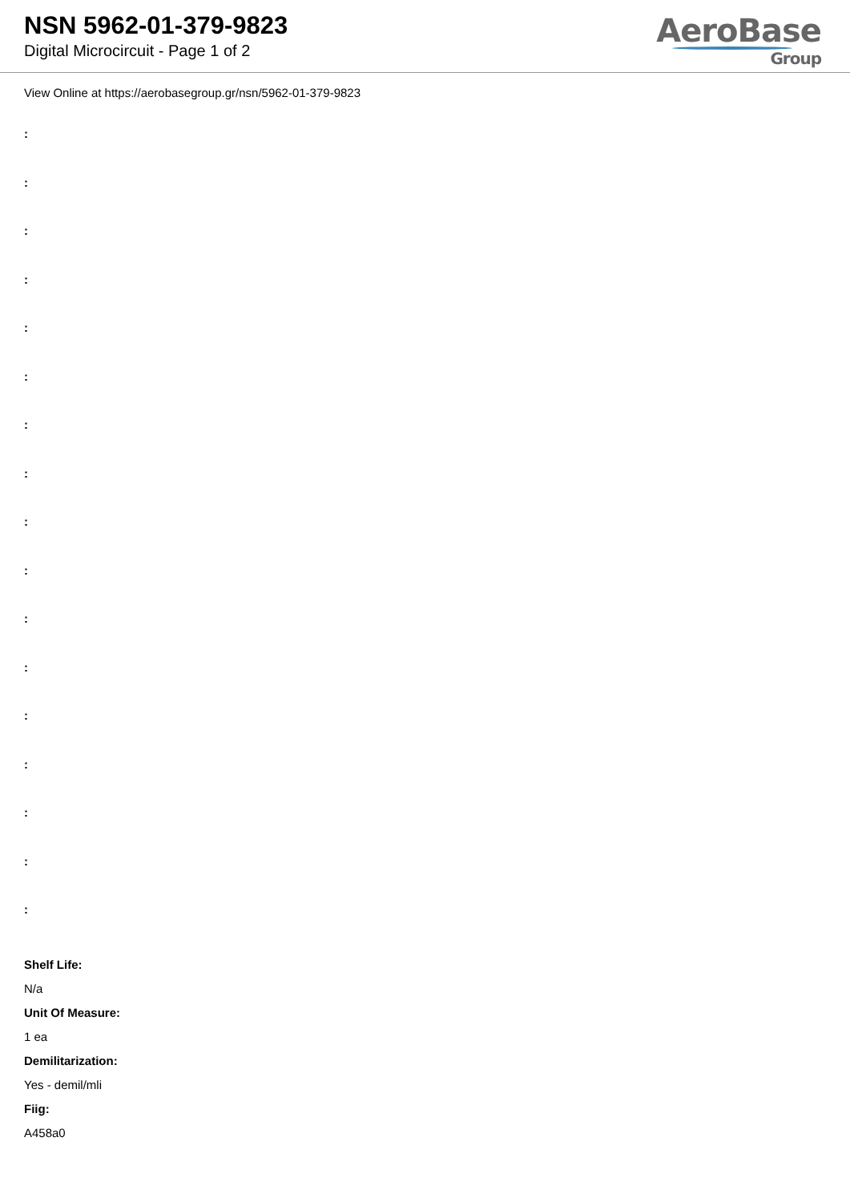NSN 5962-01-379-9823
Digital Microcircuit - Page 1 of 2
AeroBase
Group
View Online at https://aerobasegroup.gr/nsn/5962-01-379-9823
:
:
:
:
:
:
:
:
:
:
:
:
:
:
:
:
:
Shelf Life:
N/a
Unit Of Measure:
1 ea
Demilitarization:
Yes - demil/mli
Fiig:
A458a0